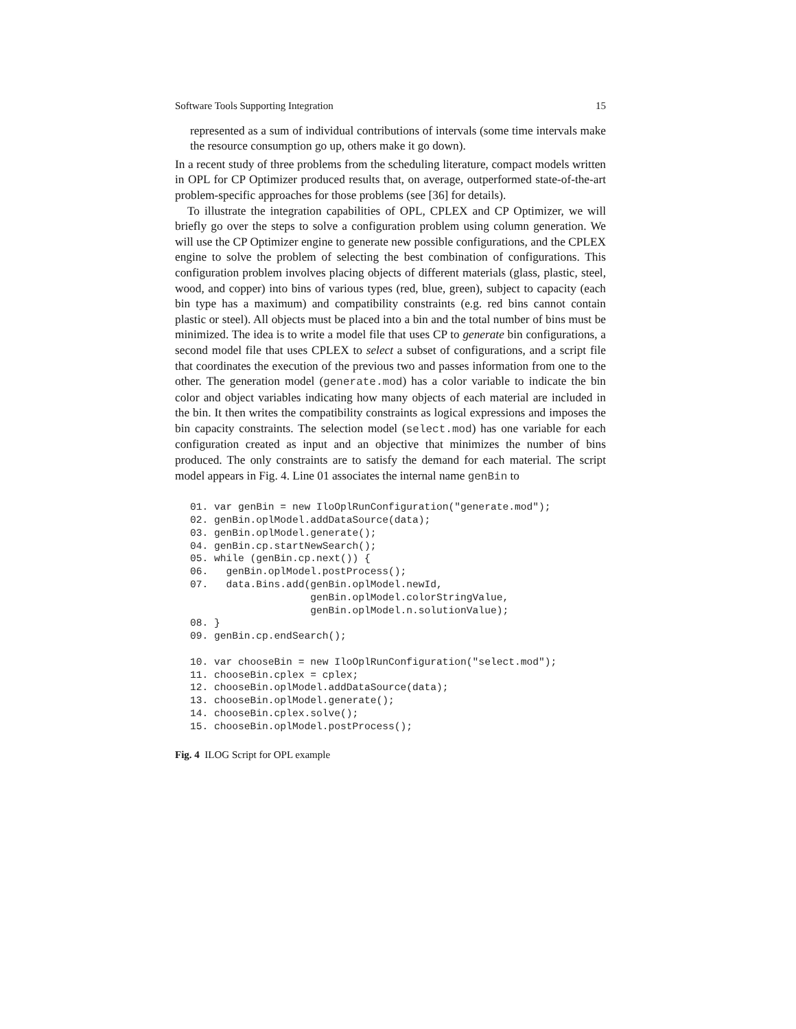Software Tools Supporting Integration 15
represented as a sum of individual contributions of intervals (some time intervals make the resource consumption go up, others make it go down).
In a recent study of three problems from the scheduling literature, compact models written in OPL for CP Optimizer produced results that, on average, outperformed state-of-the-art problem-specific approaches for those problems (see [36] for details).
To illustrate the integration capabilities of OPL, CPLEX and CP Optimizer, we will briefly go over the steps to solve a configuration problem using column generation. We will use the CP Optimizer engine to generate new possible configurations, and the CPLEX engine to solve the problem of selecting the best combination of configurations. This configuration problem involves placing objects of different materials (glass, plastic, steel, wood, and copper) into bins of various types (red, blue, green), subject to capacity (each bin type has a maximum) and compatibility constraints (e.g. red bins cannot contain plastic or steel). All objects must be placed into a bin and the total number of bins must be minimized. The idea is to write a model file that uses CP to generate bin configurations, a second model file that uses CPLEX to select a subset of configurations, and a script file that coordinates the execution of the previous two and passes information from one to the other. The generation model (generate.mod) has a color variable to indicate the bin color and object variables indicating how many objects of each material are included in the bin. It then writes the compatibility constraints as logical expressions and imposes the bin capacity constraints. The selection model (select.mod) has one variable for each configuration created as input and an objective that minimizes the number of bins produced. The only constraints are to satisfy the demand for each material. The script model appears in Fig. 4. Line 01 associates the internal name genBin to
01. var genBin = new IloOplRunConfiguration("generate.mod");
02. genBin.oplModel.addDataSource(data);
03. genBin.oplModel.generate();
04. genBin.cp.startNewSearch();
05. while (genBin.cp.next()) {
06.   genBin.oplModel.postProcess();
07.   data.Bins.add(genBin.oplModel.newId,
                    genBin.oplModel.colorStringValue,
                    genBin.oplModel.n.solutionValue);
08. }
09. genBin.cp.endSearch();

10. var chooseBin = new IloOplRunConfiguration("select.mod");
11. chooseBin.cplex = cplex;
12. chooseBin.oplModel.addDataSource(data);
13. chooseBin.oplModel.generate();
14. chooseBin.cplex.solve();
15. chooseBin.oplModel.postProcess();
Fig. 4 ILOG Script for OPL example